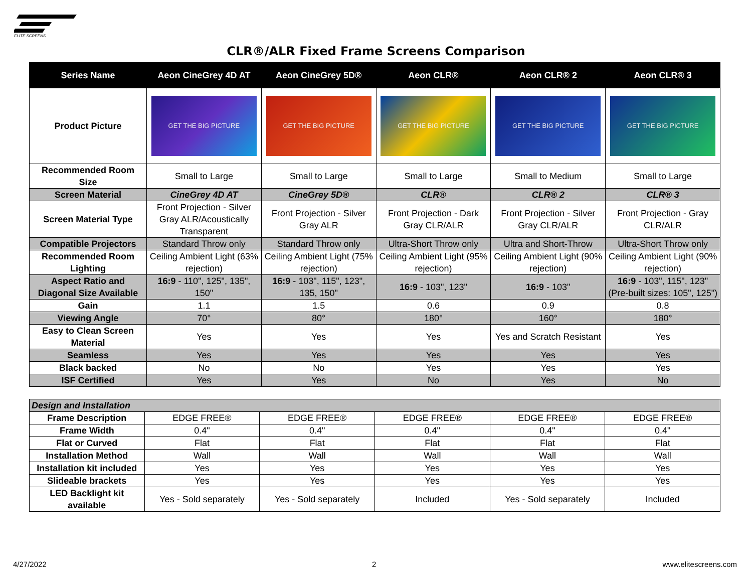ELITE SCREENS
CLR®/ALR Fixed Frame Screens Comparison
| Series Name | Aeon CineGrey 4D AT | Aeon CineGrey 5D® | Aeon CLR® | Aeon CLR® 2 | Aeon CLR® 3 |
| --- | --- | --- | --- | --- | --- |
| Product Picture | GET THE BIG PICTURE | GET THE BIG PICTURE | GET THE BIG PICTURE | GET THE BIG PICTURE | GET THE BIG PICTURE |
| Recommended Room Size | Small to Large | Small to Large | Small to Large | Small to Medium | Small to Large |
| Screen Material | CineGrey 4D AT | CineGrey 5D® | CLR® | CLR® 2 | CLR® 3 |
| Screen Material Type | Front Projection - Silver Gray ALR/Acoustically Transparent | Front Projection - Silver Gray ALR | Front Projection - Dark Gray CLR/ALR | Front Projection - Silver Gray CLR/ALR | Front Projection - Gray CLR/ALR |
| Compatible Projectors | Standard Throw only | Standard Throw only | Ultra-Short Throw only | Ultra and Short-Throw | Ultra-Short Throw only |
| Recommended Room Lighting | Ceiling Ambient Light (63% rejection) | Ceiling Ambient Light (75% rejection) | Ceiling Ambient Light (95% rejection) | Ceiling Ambient Light (90% rejection) | Ceiling Ambient Light (90% rejection) |
| Aspect Ratio and Diagonal Size Available | 16:9 - 110", 125", 135", 150" | 16:9 - 103", 115", 123", 135, 150" | 16:9 - 103", 123" | 16:9 - 103" | 16:9 - 103", 115", 123" (Pre-built sizes: 105", 125") |
| Gain | 1.1 | 1.5 | 0.6 | 0.9 | 0.8 |
| Viewing Angle | 70° | 80° | 180° | 160° | 180° |
| Easy to Clean Screen Material | Yes | Yes | Yes | Yes and Scratch Resistant | Yes |
| Seamless | Yes | Yes | Yes | Yes | Yes |
| Black backed | No | No | Yes | Yes | Yes |
| ISF Certified | Yes | Yes | No | Yes | No |
| Design and Installation | | | | | |
| Frame Description | EDGE FREE® | EDGE FREE® | EDGE FREE® | EDGE FREE® | EDGE FREE® |
| Frame Width | 0.4" | 0.4" | 0.4" | 0.4" | 0.4" |
| Flat or Curved | Flat | Flat | Flat | Flat | Flat |
| Installation Method | Wall | Wall | Wall | Wall | Wall |
| Installation kit included | Yes | Yes | Yes | Yes | Yes |
| Slideable brackets | Yes | Yes | Yes | Yes | Yes |
| LED Backlight kit available | Yes - Sold separately | Yes - Sold separately | Included | Yes - Sold separately | Included |
4/27/2022 2 www.elitescreens.com